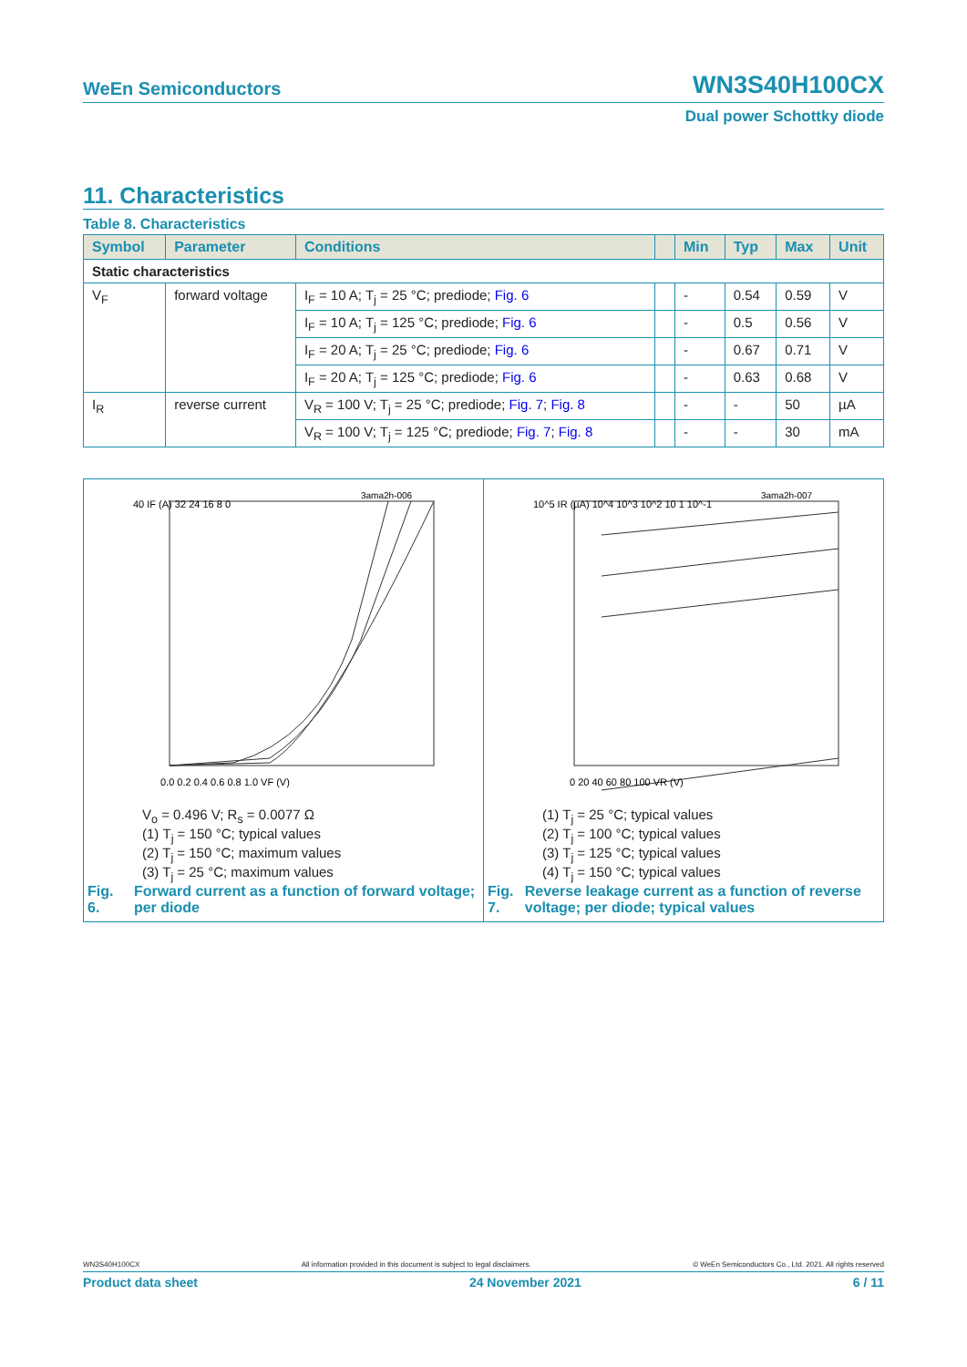WeEn Semiconductors WN3S40H100CX
Dual power Schottky diode
11. Characteristics
Table 8. Characteristics
| Symbol | Parameter | Conditions | | Min | Typ | Max | Unit |
| --- | --- | --- | --- | --- | --- | --- | --- |
| Static characteristics | | | | | | | |
| V<sub>F</sub> | forward voltage | I<sub>F</sub> = 10 A; T<sub>j</sub> = 25 °C; prediode; Fig. 6 | | - | 0.54 | 0.59 | V |
| | | I<sub>F</sub> = 10 A; T<sub>j</sub> = 125 °C; prediode; Fig. 6 | | - | 0.5 | 0.56 | V |
| | | I<sub>F</sub> = 20 A; T<sub>j</sub> = 25 °C; prediode; Fig. 6 | | - | 0.67 | 0.71 | V |
| | | I<sub>F</sub> = 20 A; T<sub>j</sub> = 125 °C; prediode; Fig. 6 | | - | 0.63 | 0.68 | V |
| I<sub>R</sub> | reverse current | V<sub>R</sub> = 100 V; T<sub>j</sub> = 25 °C; prediode; Fig. 7 ; Fig. 8 | | - | - | 50 | µA |
| | | V<sub>R</sub> = 100 V; T<sub>j</sub> = 125 °C; prediode; Fig. 7 ; Fig. 8 | | - | - | 30 | mA |
40 IF (A) 32 24 16 8 0
0.0 0.2 0.4 0.6 0.8 1.0 VF (V)
3ama2h-006
V<sub>o</sub> = 0.496 V; R<sub>s</sub> = 0.0077 Ω
(1) T<sub>j</sub> = 150 °C; typical values
(2) T<sub>j</sub> = 150 °C; maximum values
(3) T<sub>j</sub> = 25 °C; maximum values
Fig. 6. Forward current as a function of forward voltage; per diode
10^5 IR (µA) 10^4 10^3 10^2 10 1 10^-1
0 20 40 60 80 100 VR (V)
3ama2h-007
(1) T<sub>j</sub> = 25 °C; typical values
(2) T<sub>j</sub> = 100 °C; typical values
(3) T<sub>j</sub> = 125 °C; typical values
(4) T<sub>j</sub> = 150 °C; typical values
Fig. 7. Reverse leakage current as a function of reverse voltage; per diode; typical values
WN3S40H100CX All information provided in this document is subject to legal disclaimers. © WeEn Semiconductors Co., Ltd. 2021. All rights reserved
Product data sheet 24 November 2021 6 / 11